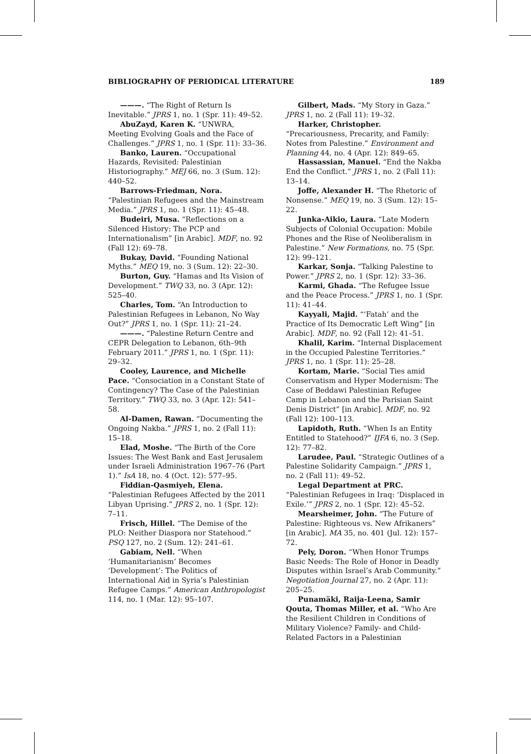BIBLIOGRAPHY OF PERIODICAL LITERATURE 189
———. “The Right of Return Is Inevitable.” JPRS 1, no. 1 (Spr. 11): 49–52.
AbuZayd, Karen K. “UNWRA, Meeting Evolving Goals and the Face of Challenges.” JPRS 1, no. 1 (Spr. 11): 33–36.
Banko, Lauren. “Occupational Hazards, Revisited: Palestinian Historiography.” MEJ 66, no. 3 (Sum. 12): 440–52.
Barrows-Friedman, Nora. “Palestinian Refugees and the Mainstream Media.” JPRS 1, no. 1 (Spr. 11): 45–48.
Budeiri, Musa. “Reflections on a Silenced History: The PCP and Internationalism” [in Arabic]. MDF, no. 92 (Fall 12): 69–78.
Bukay, David. “Founding National Myths.” MEQ 19, no. 3 (Sum. 12): 22–30.
Burton, Guy. “Hamas and Its Vision of Development.” TWQ 33, no. 3 (Apr. 12): 525–40.
Charles, Tom. “An Introduction to Palestinian Refugees in Lebanon, No Way Out?” JPRS 1, no. 1 (Spr. 11): 21–24.
———. “Palestine Return Centre and CEPR Delegation to Lebanon, 6th–9th February 2011.” JPRS 1, no. 1 (Spr. 11): 29–32.
Cooley, Laurence, and Michelle Pace. “Consociation in a Constant State of Contingency? The Case of the Palestinian Territory.” TWQ 33, no. 3 (Apr. 12): 541–58.
Al-Damen, Rawan. “Documenting the Ongoing Nakba.” JPRS 1, no. 2 (Fall 11): 15–18.
Elad, Moshe. “The Birth of the Core Issues: The West Bank and East Jerusalem under Israeli Administration 1967–76 (Part 1).” IsA 18, no. 4 (Oct. 12): 577–95.
Fiddian-Qasmiyeh, Elena. “Palestinian Refugees Affected by the 2011 Libyan Uprising.” JPRS 2, no. 1 (Spr. 12): 7–11.
Frisch, Hillel. “The Demise of the PLO: Neither Diaspora nor Statehood.” PSQ 127, no. 2 (Sum. 12): 241–61.
Gabiam, Nell. “When ‘Humanitarianism’ Becomes ‘Development’: The Politics of International Aid in Syria’s Palestinian Refugee Camps.” American Anthropologist 114, no. 1 (Mar. 12): 95–107.
Gilbert, Mads. “My Story in Gaza.” JPRS 1, no. 2 (Fall 11): 19–32.
Harker, Christopher. “Precariousness, Precarity, and Family: Notes from Palestine.” Environment and Planning 44, no. 4 (Apr. 12): 849–65.
Hassassian, Manuel. “End the Nakba End the Conflict.” JPRS 1, no. 2 (Fall 11): 13–14.
Joffe, Alexander H. “The Rhetoric of Nonsense.” MEQ 19, no. 3 (Sum. 12): 15–22.
Junka-Aikio, Laura. “Late Modern Subjects of Colonial Occupation: Mobile Phones and the Rise of Neoliberalism in Palestine.” New Formations, no. 75 (Spr. 12): 99–121.
Karkar, Sonja. “Talking Palestine to Power.” JPRS 2, no. 1 (Spr. 12): 33–36.
Karmi, Ghada. “The Refugee Issue and the Peace Process.” JPRS 1, no. 1 (Spr. 11): 41–44.
Kayyali, Majid. “‘Fatah’ and the Practice of Its Democratic Left Wing” [in Arabic]. MDF, no. 92 (Fall 12): 41–51.
Khalil, Karim. “Internal Displacement in the Occupied Palestine Territories.” JPRS 1, no. 1 (Spr. 11): 25–28.
Kortam, Marie. “Social Ties amid Conservatism and Hyper Modernism: The Case of Beddawi Palestinian Refugee Camp in Lebanon and the Parisian Saint Denis District” [in Arabic]. MDF, no. 92 (Fall 12): 100–113.
Lapidoth, Ruth. “When Is an Entity Entitled to Statehood?” IJFA 6, no. 3 (Sep. 12): 77–82.
Larudee, Paul. “Strategic Outlines of a Palestine Solidarity Campaign.” JPRS 1, no. 2 (Fall 11): 49–52.
Legal Department at PRC. “Palestinian Refugees in Iraq: ‘Displaced in Exile.’” JPRS 2, no. 1 (Spr. 12): 45–52.
Mearsheimer, John. “The Future of Palestine: Righteous vs. New Afrikaners” [in Arabic]. MA 35, no. 401 (Jul. 12): 157–72.
Pely, Doron. “When Honor Trumps Basic Needs: The Role of Honor in Deadly Disputes within Israel’s Arab Community.” Negotiation Journal 27, no. 2 (Apr. 11): 205–25.
Punamäki, Raija-Leena, Samir Qouta, Thomas Miller, et al. “Who Are the Resilient Children in Conditions of Military Violence? Family- and Child-Related Factors in a Palestinian